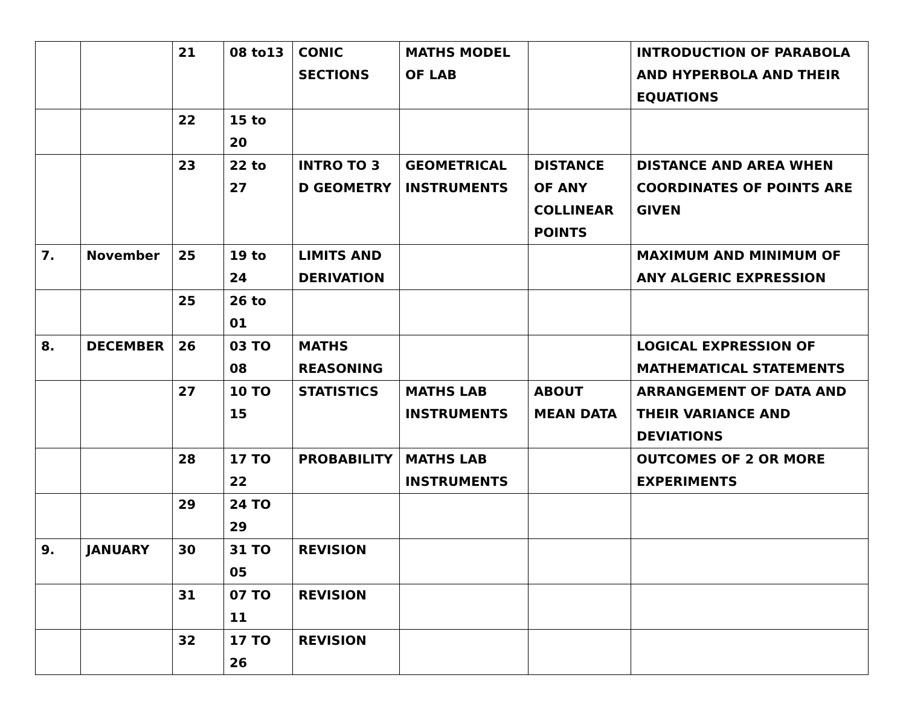| | | 21 | 08 to13 | CONIC SECTIONS | MATHS MODEL OF LAB | | INTRODUCTION OF PARABOLA AND HYPERBOLA AND THEIR EQUATIONS |
| | | 22 | 15 to 20 | | | | |
| | | 23 | 22 to 27 | INTRO TO 3 D GEOMETRY | GEOMETRICAL INSTRUMENTS | DISTANCE OF ANY COLLINEAR POINTS | DISTANCE AND AREA WHEN COORDINATES OF POINTS ARE GIVEN |
| 7. | November | 25 | 19 to 24 | LIMITS AND DERIVATION | | | MAXIMUM AND MINIMUM OF ANY ALGERIC EXPRESSION |
| | | 25 | 26 to 01 | | | | |
| 8. | DECEMBER | 26 | 03 TO 08 | MATHS REASONING | | | LOGICAL EXPRESSION OF MATHEMATICAL STATEMENTS |
| | | 27 | 10 TO 15 | STATISTICS | MATHS LAB INSTRUMENTS | ABOUT MEAN DATA | ARRANGEMENT OF DATA AND THEIR VARIANCE AND DEVIATIONS |
| | | 28 | 17 TO 22 | PROBABILITY | MATHS LAB INSTRUMENTS | | OUTCOMES OF 2 OR MORE EXPERIMENTS |
| | | 29 | 24 TO 29 | | | | |
| 9. | JANUARY | 30 | 31 TO 05 | REVISION | | | |
| | | 31 | 07 TO 11 | REVISION | | | |
| | | 32 | 17 TO 26 | REVISION | | | |